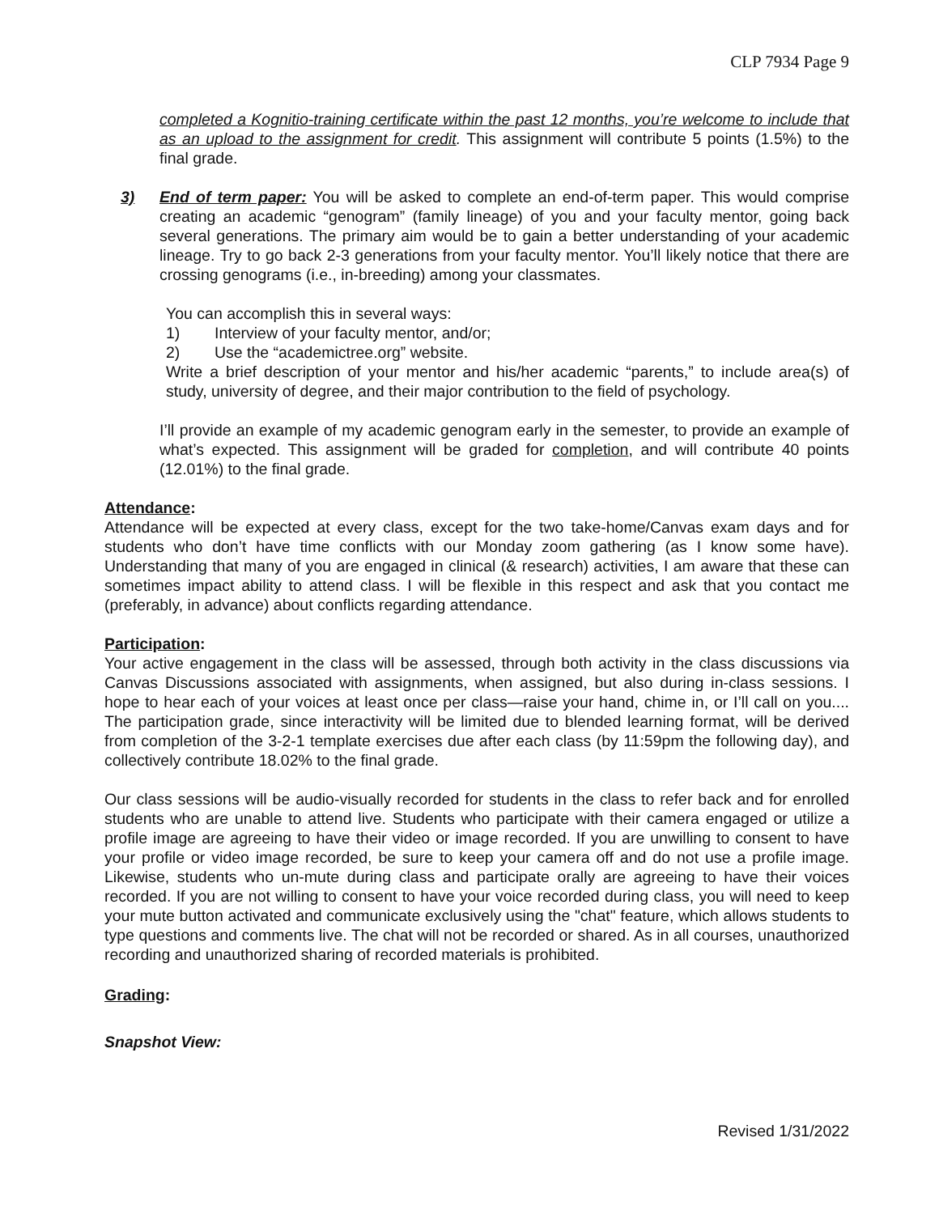CLP 7934 Page 9
completed a Kognitio-training certificate within the past 12 months, you’re welcome to include that as an upload to the assignment for credit. This assignment will contribute 5 points (1.5%) to the final grade.
3) End of term paper: You will be asked to complete an end-of-term paper. This would comprise creating an academic “genogram” (family lineage) of you and your faculty mentor, going back several generations. The primary aim would be to gain a better understanding of your academic lineage. Try to go back 2-3 generations from your faculty mentor. You’ll likely notice that there are crossing genograms (i.e., in-breeding) among your classmates.
You can accomplish this in several ways:
1) Interview of your faculty mentor, and/or;
2) Use the “academictree.org” website.
Write a brief description of your mentor and his/her academic “parents,” to include area(s) of study, university of degree, and their major contribution to the field of psychology.
I’ll provide an example of my academic genogram early in the semester, to provide an example of what’s expected. This assignment will be graded for completion, and will contribute 40 points (12.01%) to the final grade.
Attendance:
Attendance will be expected at every class, except for the two take-home/Canvas exam days and for students who don’t have time conflicts with our Monday zoom gathering (as I know some have). Understanding that many of you are engaged in clinical (& research) activities, I am aware that these can sometimes impact ability to attend class. I will be flexible in this respect and ask that you contact me (preferably, in advance) about conflicts regarding attendance.
Participation:
Your active engagement in the class will be assessed, through both activity in the class discussions via Canvas Discussions associated with assignments, when assigned, but also during in-class sessions. I hope to hear each of your voices at least once per class—raise your hand, chime in, or I’ll call on you.... The participation grade, since interactivity will be limited due to blended learning format, will be derived from completion of the 3-2-1 template exercises due after each class (by 11:59pm the following day), and collectively contribute 18.02% to the final grade.
Our class sessions will be audio-visually recorded for students in the class to refer back and for enrolled students who are unable to attend live. Students who participate with their camera engaged or utilize a profile image are agreeing to have their video or image recorded. If you are unwilling to consent to have your profile or video image recorded, be sure to keep your camera off and do not use a profile image. Likewise, students who un-mute during class and participate orally are agreeing to have their voices recorded. If you are not willing to consent to have your voice recorded during class, you will need to keep your mute button activated and communicate exclusively using the "chat" feature, which allows students to type questions and comments live. The chat will not be recorded or shared. As in all courses, unauthorized recording and unauthorized sharing of recorded materials is prohibited.
Grading:
Snapshot View:
Revised 1/31/2022